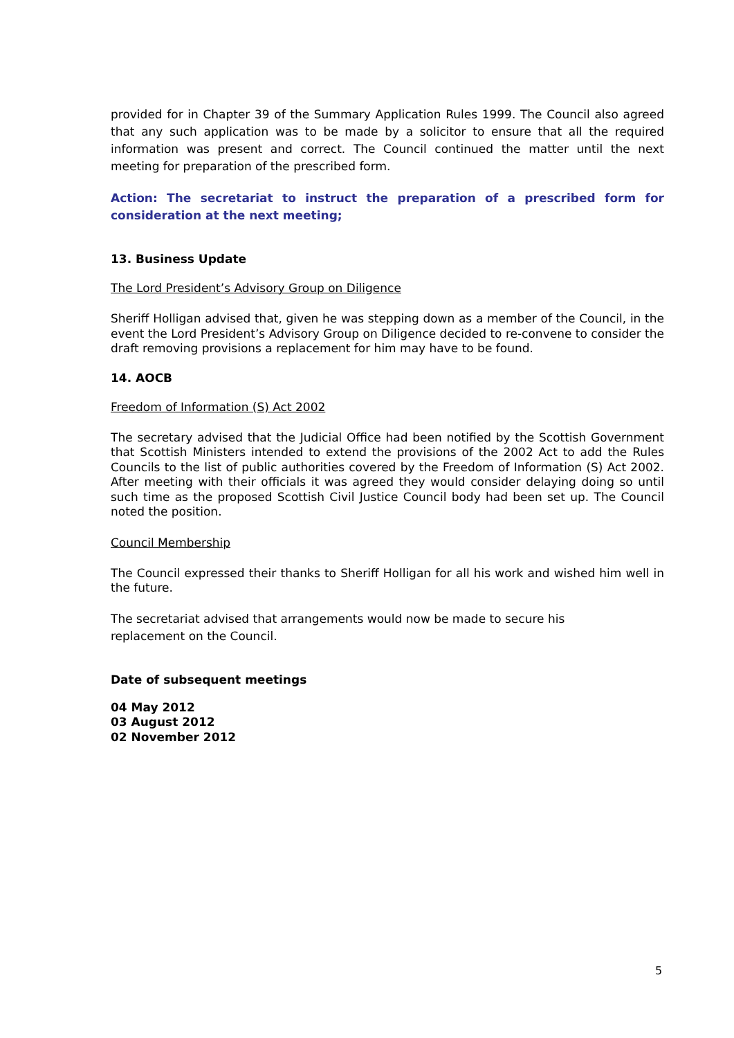provided for in Chapter 39 of the Summary Application Rules 1999. The Council also agreed that any such application was to be made by a solicitor to ensure that all the required information was present and correct. The Council continued the matter until the next meeting for preparation of the prescribed form.
Action: The secretariat to instruct the preparation of a prescribed form for consideration at the next meeting;
13. Business Update
The Lord President’s Advisory Group on Diligence
Sheriff Holligan advised that, given he was stepping down as a member of the Council, in the event the Lord President’s Advisory Group on Diligence decided to re-convene to consider the draft removing provisions a replacement for him may have to be found.
14. AOCB
Freedom of Information (S) Act 2002
The secretary advised that the Judicial Office had been notified by the Scottish Government that Scottish Ministers intended to extend the provisions of the 2002 Act to add the Rules Councils to the list of public authorities covered by the Freedom of Information (S) Act 2002. After meeting with their officials it was agreed they would consider delaying doing so until such time as the proposed Scottish Civil Justice Council body had been set up. The Council noted the position.
Council Membership
The Council expressed their thanks to Sheriff Holligan for all his work and wished him well in the future.
The secretariat advised that arrangements would now be made to secure his
replacement on the Council.
Date of subsequent meetings
04 May 2012
03 August 2012
02 November 2012
5